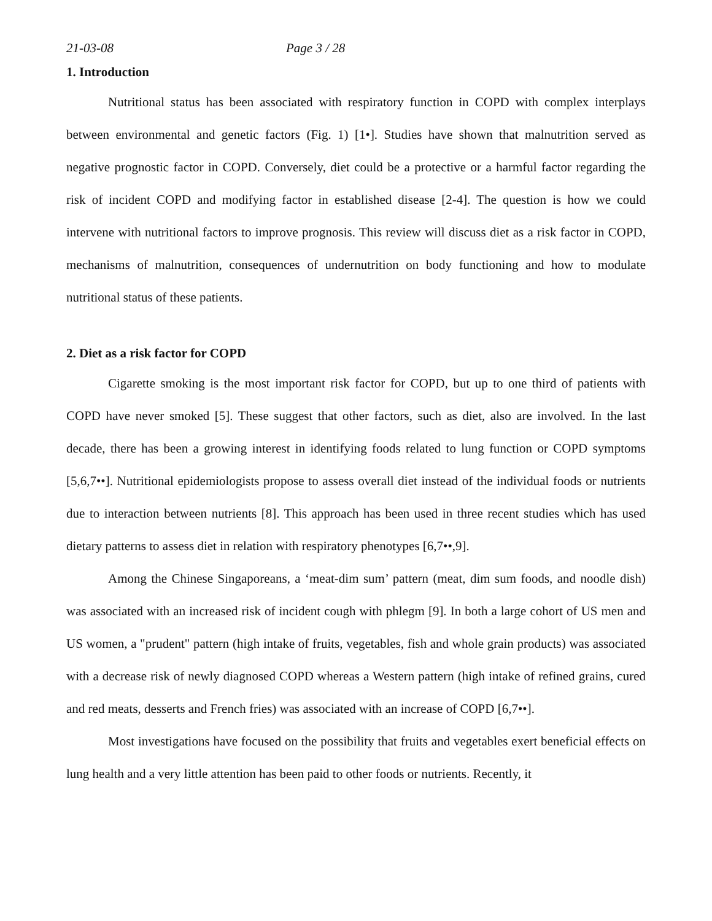21-03-08 Page 3 / 28
1. Introduction
Nutritional status has been associated with respiratory function in COPD with complex interplays between environmental and genetic factors (Fig. 1) [1•]. Studies have shown that malnutrition served as negative prognostic factor in COPD. Conversely, diet could be a protective or a harmful factor regarding the risk of incident COPD and modifying factor in established disease [2-4]. The question is how we could intervene with nutritional factors to improve prognosis. This review will discuss diet as a risk factor in COPD, mechanisms of malnutrition, consequences of undernutrition on body functioning and how to modulate nutritional status of these patients.
2. Diet as a risk factor for COPD
Cigarette smoking is the most important risk factor for COPD, but up to one third of patients with COPD have never smoked [5]. These suggest that other factors, such as diet, also are involved. In the last decade, there has been a growing interest in identifying foods related to lung function or COPD symptoms [5,6,7••]. Nutritional epidemiologists propose to assess overall diet instead of the individual foods or nutrients due to interaction between nutrients [8]. This approach has been used in three recent studies which has used dietary patterns to assess diet in relation with respiratory phenotypes [6,7••,9].
Among the Chinese Singaporeans, a ‘meat-dim sum’ pattern (meat, dim sum foods, and noodle dish) was associated with an increased risk of incident cough with phlegm [9]. In both a large cohort of US men and US women, a "prudent" pattern (high intake of fruits, vegetables, fish and whole grain products) was associated with a decrease risk of newly diagnosed COPD whereas a Western pattern (high intake of refined grains, cured and red meats, desserts and French fries) was associated with an increase of COPD [6,7••].
Most investigations have focused on the possibility that fruits and vegetables exert beneficial effects on lung health and a very little attention has been paid to other foods or nutrients. Recently, it